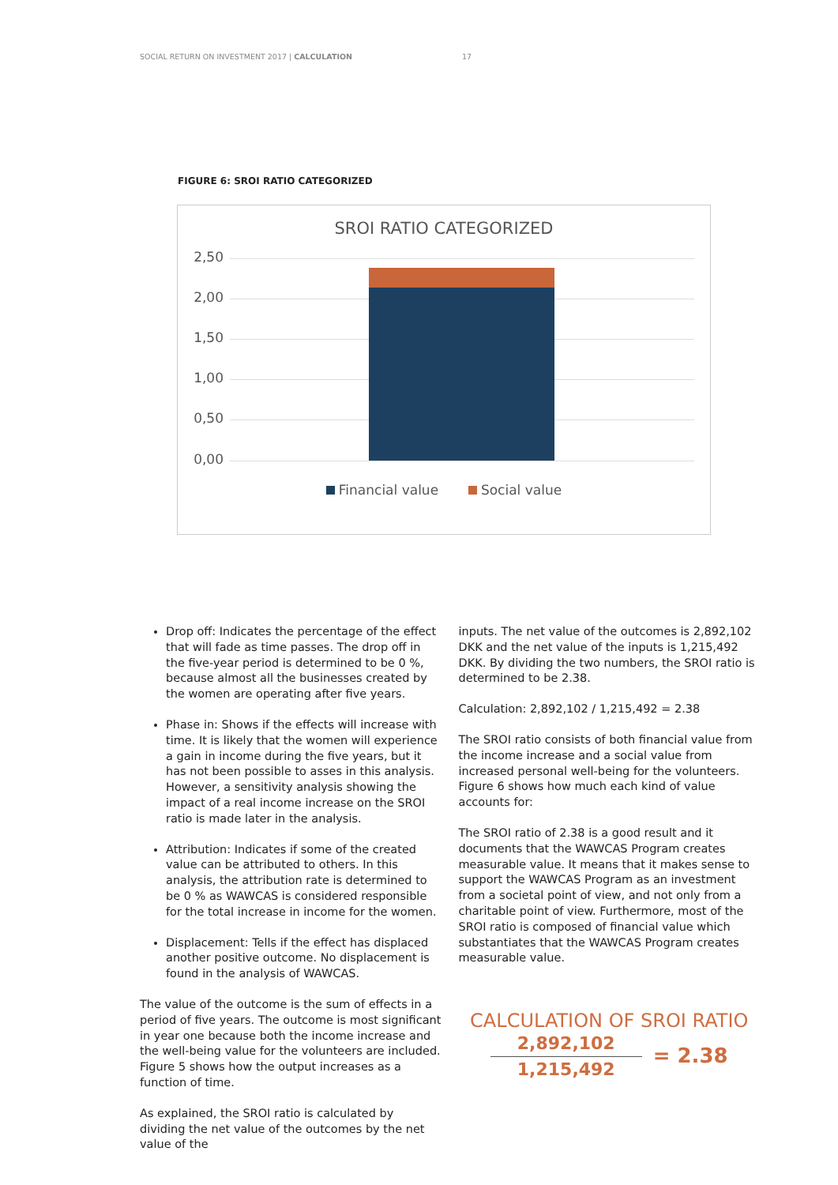SOCIAL RETURN ON INVESTMENT 2017 | CALCULATION 17
FIGURE 6: SROI RATIO CATEGORIZED
SROI RATIO CATEGORIZED
2,50
2,00
1,50
1,00
0,50
0,00
Financial value Social value
Drop off: Indicates the percentage of the effect that will fade as time passes. The drop off in the five-year period is determined to be 0 %, because almost all the businesses created by the women are operating after five years.
Phase in: Shows if the effects will increase with time. It is likely that the women will experience a gain in income during the five years, but it has not been possible to asses in this analysis. However, a sensitivity analysis showing the impact of a real income increase on the SROI ratio is made later in the analysis.
Attribution: Indicates if some of the created value can be attributed to others. In this analysis, the attribution rate is determined to be 0 % as WAWCAS is considered responsible for the total increase in income for the women.
Displacement: Tells if the effect has displaced another positive outcome. No displacement is found in the analysis of WAWCAS.
The value of the outcome is the sum of effects in a period of five years. The outcome is most significant in year one because both the income increase and the well-being value for the volunteers are included. Figure 5 shows how the output increases as a function of time.
As explained, the SROI ratio is calculated by dividing the net value of the outcomes by the net value of the
inputs. The net value of the outcomes is 2,892,102 DKK and the net value of the inputs is 1,215,492 DKK. By dividing the two numbers, the SROI ratio is determined to be 2.38.
Calculation: 2,892,102 / 1,215,492 = 2.38
The SROI ratio consists of both financial value from the income increase and a social value from increased personal well-being for the volunteers. Figure 6 shows how much each kind of value accounts for:
The SROI ratio of 2.38 is a good result and it documents that the WAWCAS Program creates measurable value. It means that it makes sense to support the WAWCAS Program as an investment from a societal point of view, and not only from a charitable point of view. Furthermore, most of the SROI ratio is composed of financial value which substantiates that the WAWCAS Program creates measurable value.
CALCULATION OF SROI RATIO
2,892,102
1,215,492
= 2.38